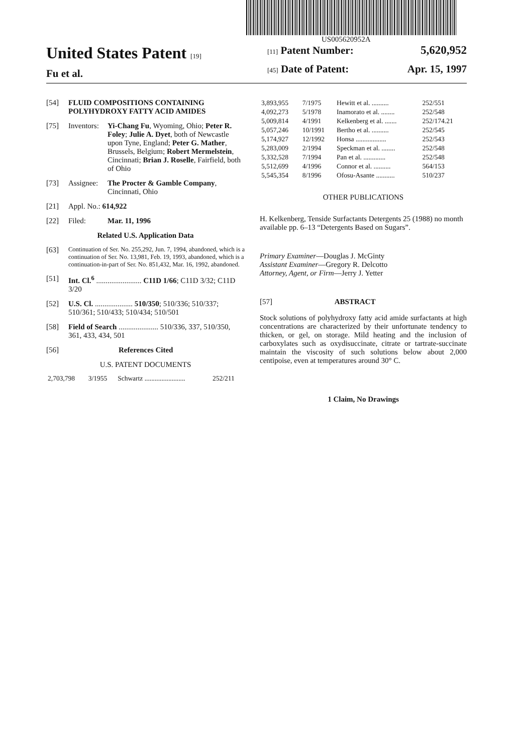US005620952A
United States Patent [19]
Fu et al.
[11] Patent Number: 5,620,952
[45] Date of Patent: Apr. 15, 1997
[54] FLUID COMPOSITIONS CONTAINING POLYHYDROXY FATTY ACID AMIDES
[75] Inventors: Yi-Chang Fu, Wyoming, Ohio; Peter R. Foley; Julie A. Dyet, both of Newcastle upon Tyne, England; Peter G. Mather, Brussels, Belgium; Robert Mermelstein, Cincinnati; Brian J. Roselle, Fairfield, both of Ohio
[73] Assignee: The Procter & Gamble Company, Cincinnati, Ohio
[21] Appl. No.: 614,922
[22] Filed: Mar. 11, 1996
Related U.S. Application Data
[63] Continuation of Ser. No. 255,292, Jun. 7, 1994, abandoned, which is a continuation of Ser. No. 13,981, Feb. 19, 1993, abandoned, which is a continuation-in-part of Ser. No. 851,432, Mar. 16, 1992, abandoned.
[51] Int. Cl.<sup>6</sup> ........................ C11D 1/66; C11D 3/32; C11D 3/20
[52] U.S. Cl. .................... 510/350; 510/336; 510/337; 510/361; 510/433; 510/434; 510/501
[58] Field of Search ..................... 510/336, 337, 510/350, 361, 433, 434, 501
[56] References Cited
U.S. PATENT DOCUMENTS
| 2,703,798 | 3/1955 | Schwartz ........................ | 252/211 |
| 3,893,955 | 7/1975 | Hewitt et al. .......... | 252/551 |
| 4,092,273 | 5/1978 | Inamorato et al. ........ | 252/548 |
| 5,009,814 | 4/1991 | Kelkenberg et al. ....... | 252/174.21 |
| 5,057,246 | 10/1991 | Bertho et al. .......... | 252/545 |
| 5,174,927 | 12/1992 | Honsa .................. | 252/543 |
| 5,283,009 | 2/1994 | Speckman et al. ........ | 252/548 |
| 5,332,528 | 7/1994 | Pan et al. ............. | 252/548 |
| 5,512,699 | 4/1996 | Connor et al. .......... | 564/153 |
| 5,545,354 | 8/1996 | Ofosu-Asante ........... | 510/237 |
OTHER PUBLICATIONS
H. Kelkenberg, Tenside Surfactants Detergents 25 (1988) no month available pp. 6–13 “Detergents Based on Sugars”.
Primary Examiner—Douglas J. McGinty
Assistant Examiner—Gregory R. Delcotto
Attorney, Agent, or Firm—Jerry J. Yetter
[57] ABSTRACT
Stock solutions of polyhydroxy fatty acid amide surfactants at high concentrations are characterized by their unfortunate tendency to thicken, or gel, on storage. Mild heating and the inclusion of carboxylates such as oxydisuccinate, citrate or tartrate-succinate maintain the viscosity of such solutions below about 2,000 centipoise, even at temperatures around 30° C.
1 Claim, No Drawings